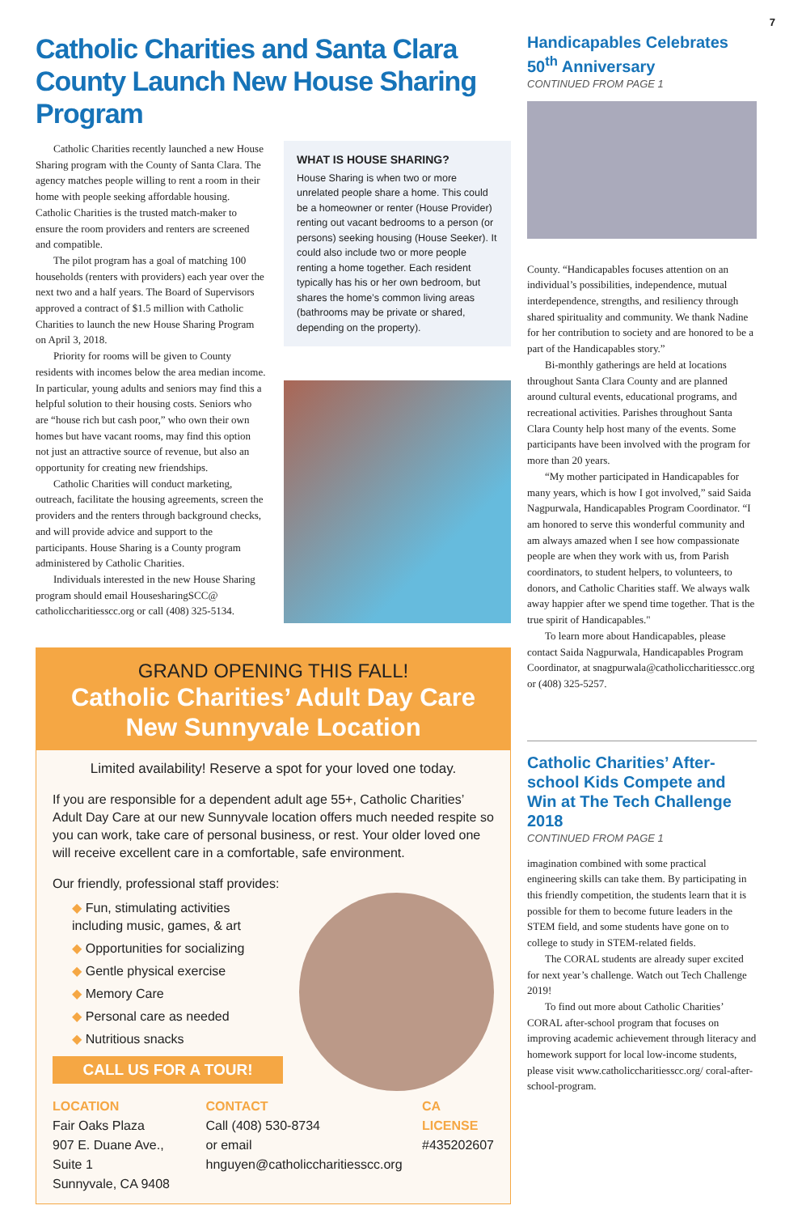7
Catholic Charities and Santa Clara County Launch New House Sharing Program
Catholic Charities recently launched a new House Sharing program with the County of Santa Clara. The agency matches people willing to rent a room in their home with people seeking affordable housing. Catholic Charities is the trusted match-maker to ensure the room providers and renters are screened and compatible.
The pilot program has a goal of matching 100 households (renters with providers) each year over the next two and a half years. The Board of Supervisors approved a contract of $1.5 million with Catholic Charities to launch the new House Sharing Program on April 3, 2018.
Priority for rooms will be given to County residents with incomes below the area median income. In particular, young adults and seniors may find this a helpful solution to their housing costs. Seniors who are “house rich but cash poor,” who own their own homes but have vacant rooms, may find this option not just an attractive source of revenue, but also an opportunity for creating new friendships.
Catholic Charities will conduct marketing, outreach, facilitate the housing agreements, screen the providers and the renters through background checks, and will provide advice and support to the participants. House Sharing is a County program administered by Catholic Charities.
Individuals interested in the new House Sharing program should email HousesharingSCC@ catholiccharitiesscc.org or call (408) 325-5134.
WHAT IS HOUSE SHARING?
House Sharing is when two or more unrelated people share a home. This could be a homeowner or renter (House Provider) renting out vacant bedrooms to a person (or persons) seeking housing (House Seeker). It could also include two or more people renting a home together. Each resident typically has his or her own bedroom, but shares the home’s common living areas (bathrooms may be private or shared, depending on the property).
GRAND OPENING THIS FALL!
Catholic Charities’ Adult Day Care
New Sunnyvale Location
Limited availability! Reserve a spot for your loved one today.
If you are responsible for a dependent adult age 55+, Catholic Charities’ Adult Day Care at our new Sunnyvale location offers much needed respite so you can work, take care of personal business, or rest. Your older loved one will receive excellent care in a comfortable, safe environment.
Our friendly, professional staff provides:
◆ Fun, stimulating activities including music, games, & art
◆ Opportunities for socializing
◆ Gentle physical exercise
◆ Memory Care
◆ Personal care as needed
◆ Nutritious snacks
CALL US FOR A TOUR!
LOCATION
Fair Oaks Plaza
907 E. Duane Ave., Suite 1
Sunnyvale, CA 9408
CONTACT
Call (408) 530-8734
or email hnguyen@catholiccharitiesscc.org
CA LICENSE
#435202607
Handicapables Celebrates 50<sup>th</sup> Anniversary
CONTINUED FROM PAGE 1
County. “Handicapables focuses attention on an individual’s possibilities, independence, mutual interdependence, strengths, and resiliency through shared spirituality and community. We thank Nadine for her contribution to society and are honored to be a part of the Handicapables story.”
Bi-monthly gatherings are held at locations throughout Santa Clara County and are planned around cultural events, educational programs, and recreational activities. Parishes throughout Santa Clara County help host many of the events. Some participants have been involved with the program for more than 20 years.
“My mother participated in Handicapables for many years, which is how I got involved,” said Saida Nagpurwala, Handicapables Program Coordinator. “I am honored to serve this wonderful community and am always amazed when I see how compassionate people are when they work with us, from Parish coordinators, to student helpers, to volunteers, to donors, and Catholic Charities staff. We always walk away happier after we spend time together. That is the true spirit of Handicapables."
To learn more about Handicapables, please contact Saida Nagpurwala, Handicapables Program Coordinator, at snagpurwala@catholiccharitiesscc.org or (408) 325-5257.
Catholic Charities’ After-school Kids Compete and Win at The Tech Challenge 2018
CONTINUED FROM PAGE 1
imagination combined with some practical engineering skills can take them. By participating in this friendly competition, the students learn that it is possible for them to become future leaders in the STEM field, and some students have gone on to college to study in STEM-related fields.
The CORAL students are already super excited for next year’s challenge. Watch out Tech Challenge 2019!
To find out more about Catholic Charities’ CORAL after-school program that focuses on improving academic achievement through literacy and homework support for local low-income students, please visit www.catholiccharitiesscc.org/ coral-after-school-program.